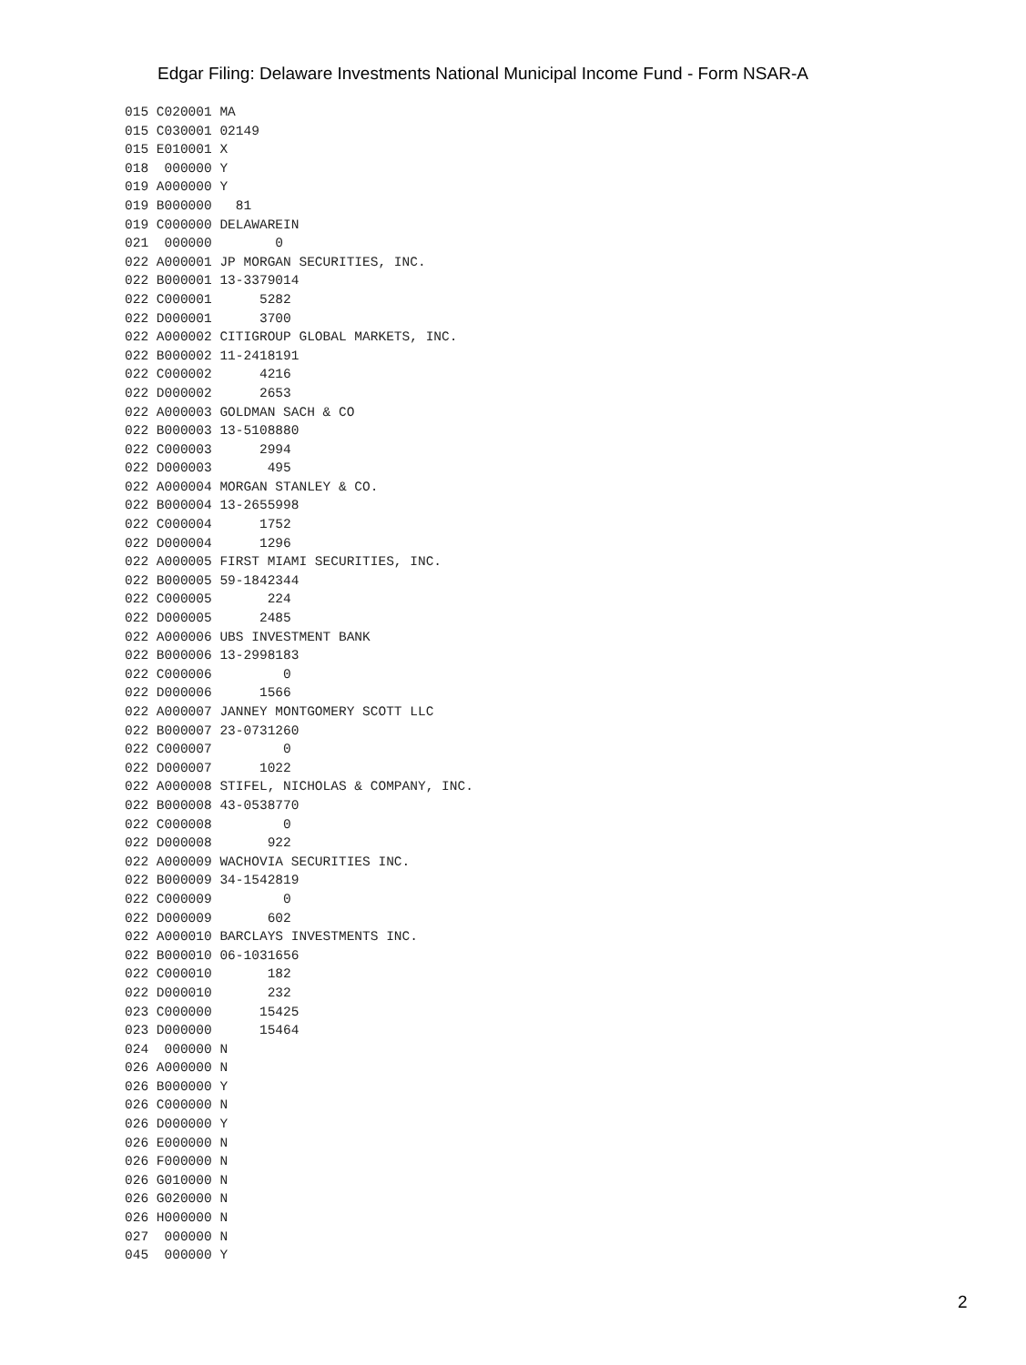Edgar Filing: Delaware Investments National Municipal Income Fund - Form NSAR-A
015 C020001 MA
015 C030001 02149
015 E010001 X
018  000000 Y
019 A000000 Y
019 B000000   81
019 C000000 DELAWAREIN
021  000000        0
022 A000001 JP MORGAN SECURITIES, INC.
022 B000001 13-3379014
022 C000001      5282
022 D000001      3700
022 A000002 CITIGROUP GLOBAL MARKETS, INC.
022 B000002 11-2418191
022 C000002      4216
022 D000002      2653
022 A000003 GOLDMAN SACH & CO
022 B000003 13-5108880
022 C000003      2994
022 D000003       495
022 A000004 MORGAN STANLEY & CO.
022 B000004 13-2655998
022 C000004      1752
022 D000004      1296
022 A000005 FIRST MIAMI SECURITIES, INC.
022 B000005 59-1842344
022 C000005       224
022 D000005      2485
022 A000006 UBS INVESTMENT BANK
022 B000006 13-2998183
022 C000006         0
022 D000006      1566
022 A000007 JANNEY MONTGOMERY SCOTT LLC
022 B000007 23-0731260
022 C000007         0
022 D000007      1022
022 A000008 STIFEL, NICHOLAS & COMPANY, INC.
022 B000008 43-0538770
022 C000008         0
022 D000008       922
022 A000009 WACHOVIA SECURITIES INC.
022 B000009 34-1542819
022 C000009         0
022 D000009       602
022 A000010 BARCLAYS INVESTMENTS INC.
022 B000010 06-1031656
022 C000010       182
022 D000010       232
023 C000000      15425
023 D000000      15464
024  000000 N
026 A000000 N
026 B000000 Y
026 C000000 N
026 D000000 Y
026 E000000 N
026 F000000 N
026 G010000 N
026 G020000 N
026 H000000 N
027  000000 N
045  000000 Y
2